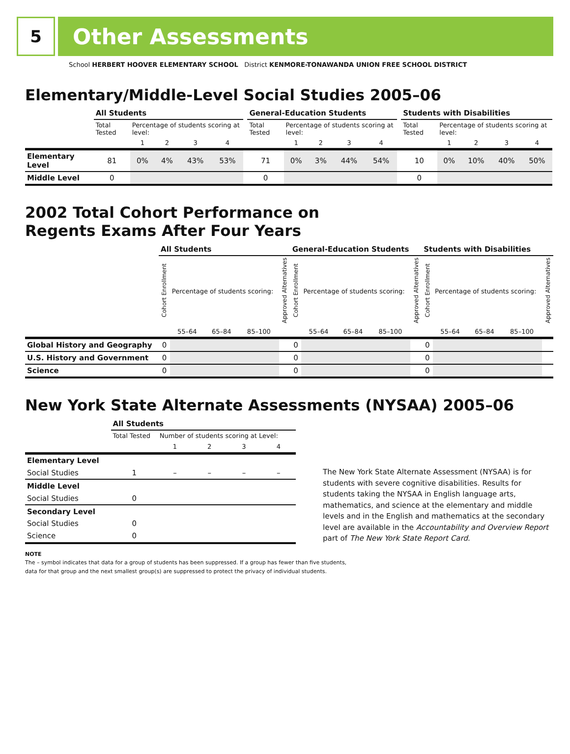5
Other Assessments
School HERBERT HOOVER ELEMENTARY SCHOOL District KENMORE-TONAWANDA UNION FREE SCHOOL DISTRICT
Elementary/Middle-Level Social Studies 2005–06
| | All Students | | | | | | General-Education Students | | | | | | Students with Disabilities | | | | |
| --- | --- | --- | --- | --- | --- | --- | --- | --- | --- | --- | --- | --- | --- | --- | --- | --- | --- |
| | Total Tested | Percentage of students scoring at level: | | | | | Total Tested | Percentage of students scoring at level: | | | | | Total Tested | Percentage of students scoring at level: | | | |
| | | 1 | 2 | 3 | 4 | | | 1 | 2 | 3 | 4 | | | 1 | 2 | 3 | 4 |
| Elementary Level | 81 | 0% | 4% | 43% | 53% | | 71 | 0% | 3% | 44% | 54% | | 10 | 0% | 10% | 40% | 50% |
| Middle Level | 0 | | | | | | 0 | | | | | | 0 | | | | |
2002 Total Cohort Performance on
Regents Exams After Four Years
| | All Students | | | | | General-Education Students | | | | | Students with Disabilities | | | | |
| --- | --- | --- | --- | --- | --- | --- | --- | --- | --- | --- | --- | --- | --- | --- | --- |
| | Cohort Enrollment | Percentage of students scoring: | | | Approved Alternatives | Cohort Enrollment | Percentage of students scoring: | | | Approved Alternatives | Cohort Enrollment | Percentage of students scoring: | | | Approved Alternatives |
| | | 55–64 | 65–84 | 85–100 | | | 55–64 | 65–84 | 85–100 | | | 55–64 | 65–84 | 85–100 | |
| Global History and Geography | 0 | | | | | 0 | | | | | 0 | | | | |
| U.S. History and Government | 0 | | | | | 0 | | | | | 0 | | | | |
| Science | 0 | | | | | 0 | | | | | 0 | | | | |
New York State Alternate Assessments (NYSAA) 2005–06
| | All Students | | | | |
| --- | --- | --- | --- | --- | --- |
| | Total Tested | Number of students scoring at Level: | | | |
| | | 1 | 2 | 3 | 4 |
| Elementary Level | | | | | |
| Social Studies | 1 | – | – | – | – |
| Middle Level | | | | | |
| Social Studies | 0 | | | | |
| Secondary Level | | | | | |
| Social Studies | 0 | | | | |
| Science | 0 | | | | |
The New York State Alternate Assessment (NYSAA) is for students with severe cognitive disabilities. Results for students taking the NYSAA in English language arts, mathematics, and science at the elementary and middle levels and in the English and mathematics at the secondary level are available in the Accountability and Overview Report part of The New York State Report Card.
NOTE
The – symbol indicates that data for a group of students has been suppressed. If a group has fewer than five students,
data for that group and the next smallest group(s) are suppressed to protect the privacy of individual students.